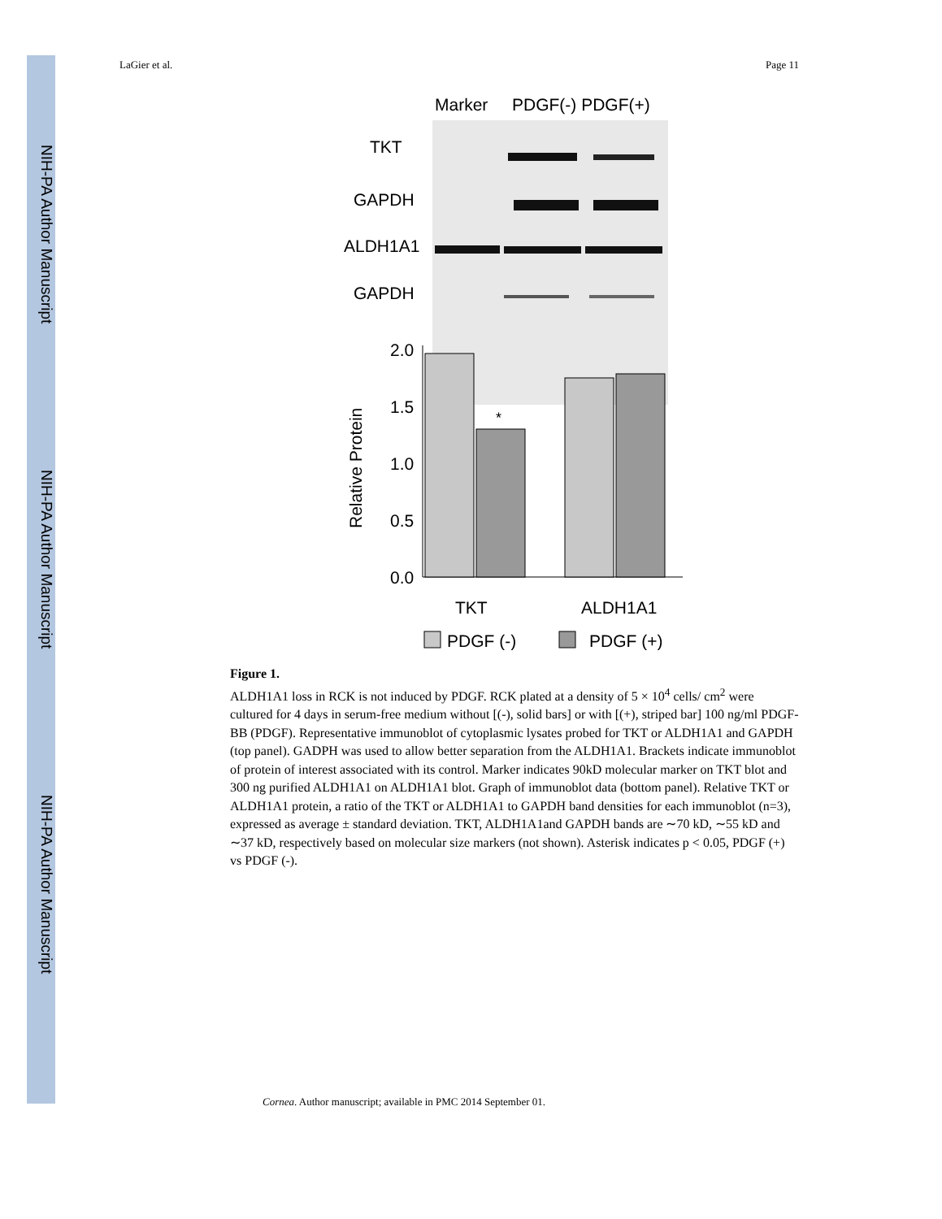NIH-PA Author Manuscript
NIH-PA Author Manuscript
NIH-PA Author Manuscript
LaGier et al. Page 11
Marker
PDGF(-) PDGF(+)
TKT
GAPDH
ALDH1A1
GAPDH
2.0
1.5
1.0
0.5
0.0
Relative Protein
*
TKT
ALDH1A1
PDGF (-)
PDGF (+)
Figure 1.
ALDH1A1 loss in RCK is not induced by PDGF. RCK plated at a density of 5 × 10<sup>4</sup> cells/ cm<sup>2</sup> were cultured for 4 days in serum-free medium without [(-), solid bars] or with [(+), striped bar] 100 ng/ml PDGF-BB (PDGF). Representative immunoblot of cytoplasmic lysates probed for TKT or ALDH1A1 and GAPDH (top panel). GADPH was used to allow better separation from the ALDH1A1. Brackets indicate immunoblot of protein of interest associated with its control. Marker indicates 90kD molecular marker on TKT blot and 300 ng purified ALDH1A1 on ALDH1A1 blot. Graph of immunoblot data (bottom panel). Relative TKT or ALDH1A1 protein, a ratio of the TKT or ALDH1A1 to GAPDH band densities for each immunoblot (n=3), expressed as average ± standard deviation. TKT, ALDH1A1and GAPDH bands are ∼70 kD, ∼55 kD and ∼37 kD, respectively based on molecular size markers (not shown). Asterisk indicates p < 0.05, PDGF (+) vs PDGF (-).
Cornea. Author manuscript; available in PMC 2014 September 01.